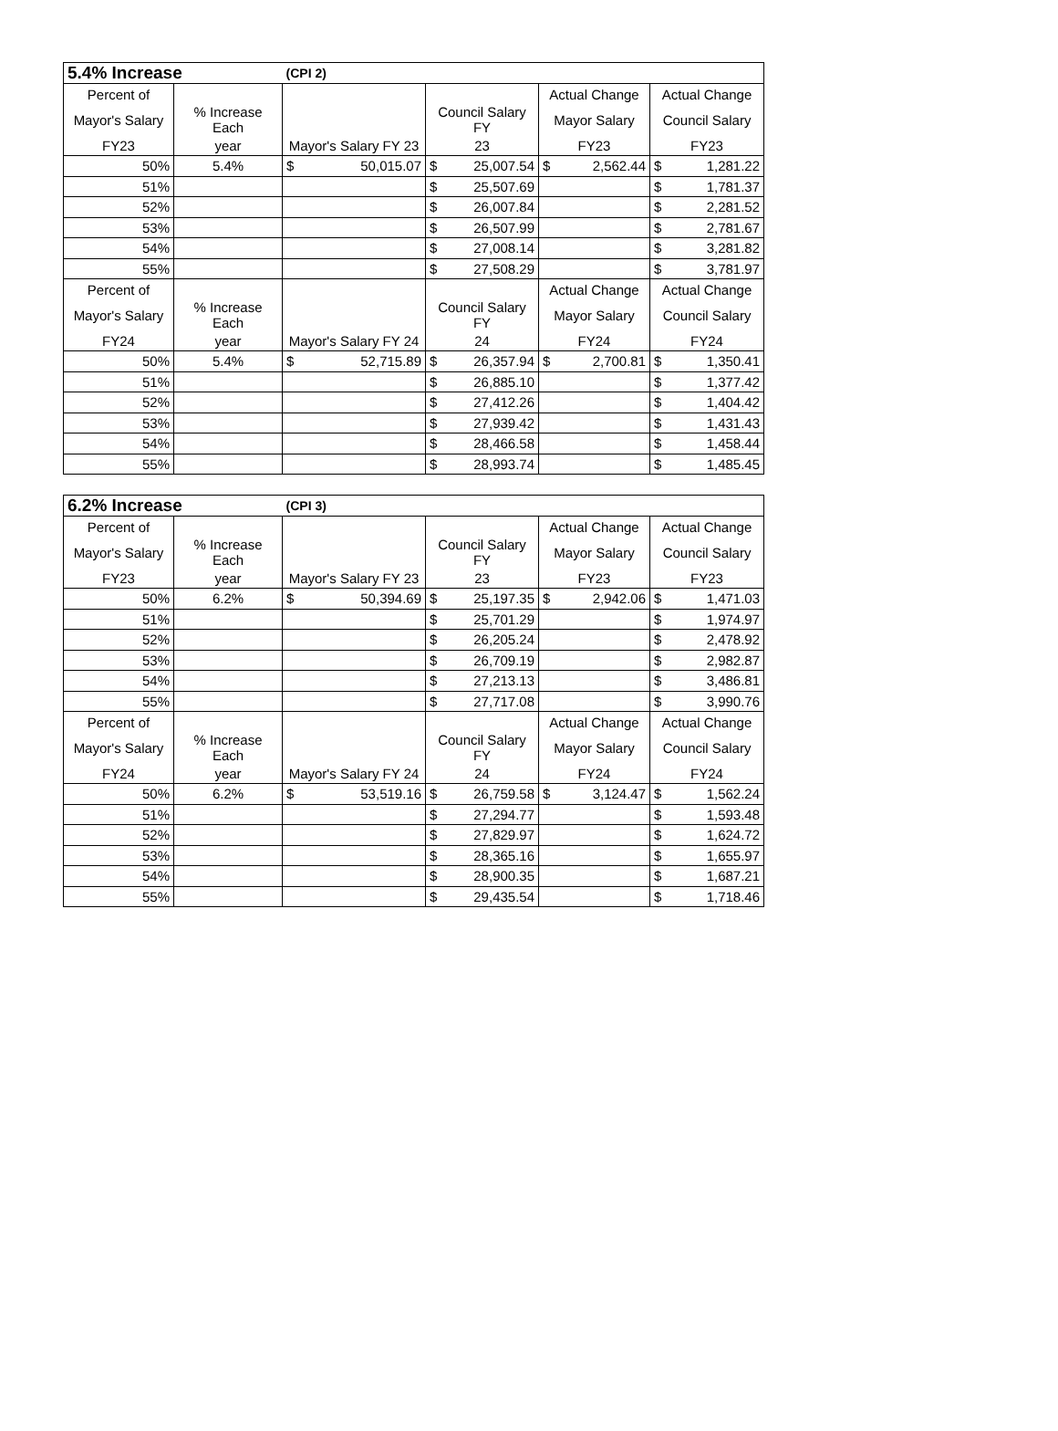| 5.4% Increase | | (CPI 2) | | | |
| Percent of | | | | Actual Change | Actual Change |
| Mayor's Salary | % Increase Each | | Council Salary FY | Mayor Salary | Council Salary |
| FY23 | year | Mayor's Salary FY 23 | 23 | FY23 | FY23 |
| 50% | 5.4% | $ 50,015.07 | $ 25,007.54 | $ 2,562.44 | $ 1,281.22 |
| 51% | | | $ 25,507.69 | | $ 1,781.37 |
| 52% | | | $ 26,007.84 | | $ 2,281.52 |
| 53% | | | $ 26,507.99 | | $ 2,781.67 |
| 54% | | | $ 27,008.14 | | $ 3,281.82 |
| 55% | | | $ 27,508.29 | | $ 3,781.97 |
| Percent of | | | | Actual Change | Actual Change |
| Mayor's Salary | % Increase Each | | Council Salary FY | Mayor Salary | Council Salary |
| FY24 | year | Mayor's Salary FY 24 | 24 | FY24 | FY24 |
| 50% | 5.4% | $ 52,715.89 | $ 26,357.94 | $ 2,700.81 | $ 1,350.41 |
| 51% | | | $ 26,885.10 | | $ 1,377.42 |
| 52% | | | $ 27,412.26 | | $ 1,404.42 |
| 53% | | | $ 27,939.42 | | $ 1,431.43 |
| 54% | | | $ 28,466.58 | | $ 1,458.44 |
| 55% | | | $ 28,993.74 | | $ 1,485.45 |
| 6.2% Increase | | (CPI 3) | | | |
| Percent of | | | | Actual Change | Actual Change |
| Mayor's Salary | % Increase Each | | Council Salary FY | Mayor Salary | Council Salary |
| FY23 | year | Mayor's Salary FY 23 | 23 | FY23 | FY23 |
| 50% | 6.2% | $ 50,394.69 | $ 25,197.35 | $ 2,942.06 | $ 1,471.03 |
| 51% | | | $ 25,701.29 | | $ 1,974.97 |
| 52% | | | $ 26,205.24 | | $ 2,478.92 |
| 53% | | | $ 26,709.19 | | $ 2,982.87 |
| 54% | | | $ 27,213.13 | | $ 3,486.81 |
| 55% | | | $ 27,717.08 | | $ 3,990.76 |
| Percent of | | | | Actual Change | Actual Change |
| Mayor's Salary | % Increase Each | | Council Salary FY | Mayor Salary | Council Salary |
| FY24 | year | Mayor's Salary FY 24 | 24 | FY24 | FY24 |
| 50% | 6.2% | $ 53,519.16 | $ 26,759.58 | $ 3,124.47 | $ 1,562.24 |
| 51% | | | $ 27,294.77 | | $ 1,593.48 |
| 52% | | | $ 27,829.97 | | $ 1,624.72 |
| 53% | | | $ 28,365.16 | | $ 1,655.97 |
| 54% | | | $ 28,900.35 | | $ 1,687.21 |
| 55% | | | $ 29,435.54 | | $ 1,718.46 |